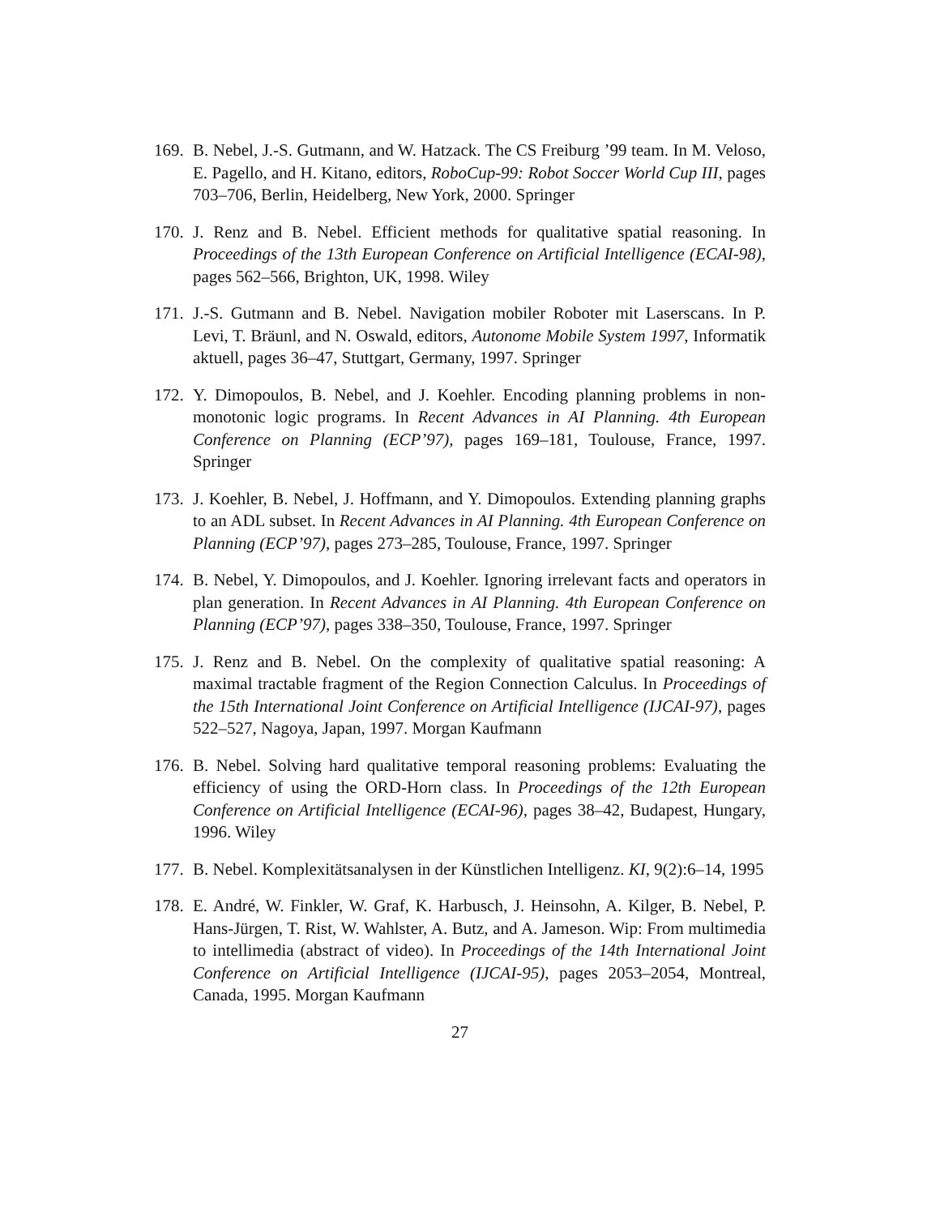169.
B. Nebel, J.-S. Gutmann, and W. Hatzack. The CS Freiburg ’99 team. In M. Veloso, E. Pagello, and H. Kitano, editors, RoboCup-99: Robot Soccer World Cup III, pages 703–706, Berlin, Heidelberg, New York, 2000. Springer
170.
J. Renz and B. Nebel. Efficient methods for qualitative spatial reasoning. In Proceedings of the 13th European Conference on Artificial Intelligence (ECAI-98), pages 562–566, Brighton, UK, 1998. Wiley
171.
J.-S. Gutmann and B. Nebel. Navigation mobiler Roboter mit Laserscans. In P. Levi, T. Bräunl, and N. Oswald, editors, Autonome Mobile System 1997, Informatik aktuell, pages 36–47, Stuttgart, Germany, 1997. Springer
172.
Y. Dimopoulos, B. Nebel, and J. Koehler. Encoding planning problems in non-monotonic logic programs. In Recent Advances in AI Planning. 4th European Conference on Planning (ECP’97), pages 169–181, Toulouse, France, 1997. Springer
173.
J. Koehler, B. Nebel, J. Hoffmann, and Y. Dimopoulos. Extending planning graphs to an ADL subset. In Recent Advances in AI Planning. 4th European Conference on Planning (ECP’97), pages 273–285, Toulouse, France, 1997. Springer
174.
B. Nebel, Y. Dimopoulos, and J. Koehler. Ignoring irrelevant facts and operators in plan generation. In Recent Advances in AI Planning. 4th European Conference on Planning (ECP’97), pages 338–350, Toulouse, France, 1997. Springer
175.
J. Renz and B. Nebel. On the complexity of qualitative spatial reasoning: A maximal tractable fragment of the Region Connection Calculus. In Proceedings of the 15th International Joint Conference on Artificial Intelligence (IJCAI-97), pages 522–527, Nagoya, Japan, 1997. Morgan Kaufmann
176.
B. Nebel. Solving hard qualitative temporal reasoning problems: Evaluating the efficiency of using the ORD-Horn class. In Proceedings of the 12th European Conference on Artificial Intelligence (ECAI-96), pages 38–42, Budapest, Hungary, 1996. Wiley
177.
B. Nebel. Komplexitätsanalysen in der Künstlichen Intelligenz. KI, 9(2):6–14, 1995
178.
E. André, W. Finkler, W. Graf, K. Harbusch, J. Heinsohn, A. Kilger, B. Nebel, P. Hans-Jürgen, T. Rist, W. Wahlster, A. Butz, and A. Jameson. Wip: From multimedia to intellimedia (abstract of video). In Proceedings of the 14th International Joint Conference on Artificial Intelligence (IJCAI-95), pages 2053–2054, Montreal, Canada, 1995. Morgan Kaufmann
27